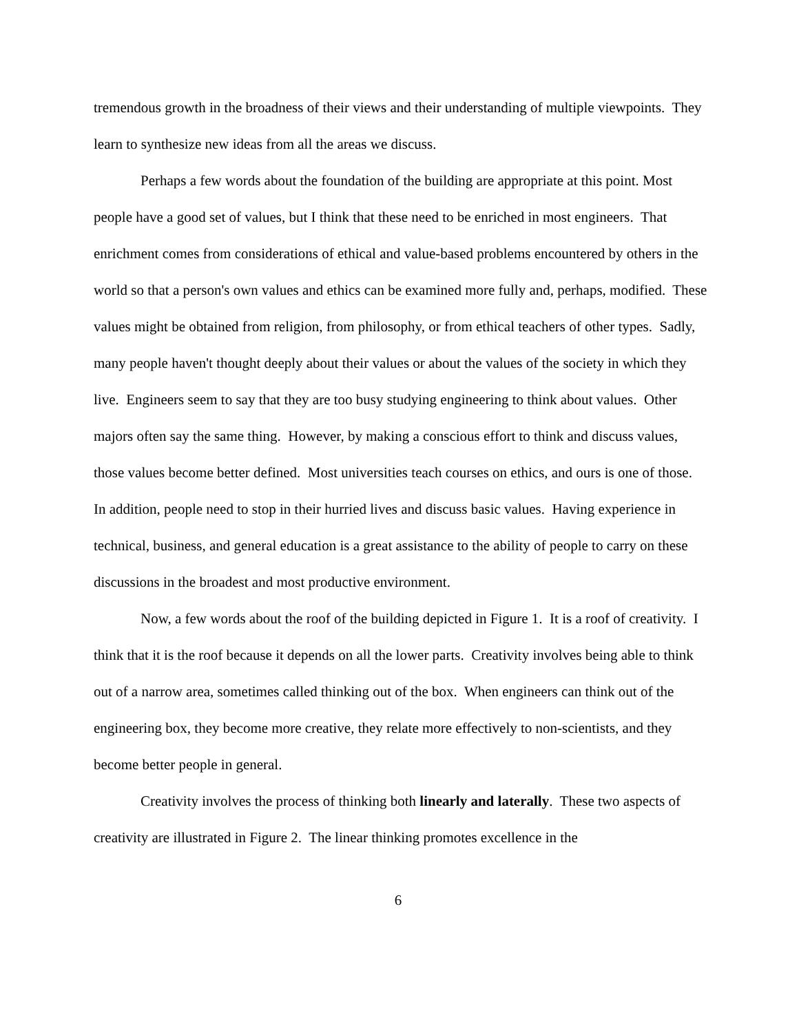tremendous growth in the broadness of their views and their understanding of multiple viewpoints. They learn to synthesize new ideas from all the areas we discuss.
Perhaps a few words about the foundation of the building are appropriate at this point. Most people have a good set of values, but I think that these need to be enriched in most engineers. That enrichment comes from considerations of ethical and value-based problems encountered by others in the world so that a person's own values and ethics can be examined more fully and, perhaps, modified. These values might be obtained from religion, from philosophy, or from ethical teachers of other types. Sadly, many people haven't thought deeply about their values or about the values of the society in which they live. Engineers seem to say that they are too busy studying engineering to think about values. Other majors often say the same thing. However, by making a conscious effort to think and discuss values, those values become better defined. Most universities teach courses on ethics, and ours is one of those. In addition, people need to stop in their hurried lives and discuss basic values. Having experience in technical, business, and general education is a great assistance to the ability of people to carry on these discussions in the broadest and most productive environment.
Now, a few words about the roof of the building depicted in Figure 1. It is a roof of creativity. I think that it is the roof because it depends on all the lower parts. Creativity involves being able to think out of a narrow area, sometimes called thinking out of the box. When engineers can think out of the engineering box, they become more creative, they relate more effectively to non-scientists, and they become better people in general.
Creativity involves the process of thinking both linearly and laterally. These two aspects of creativity are illustrated in Figure 2. The linear thinking promotes excellence in the
6